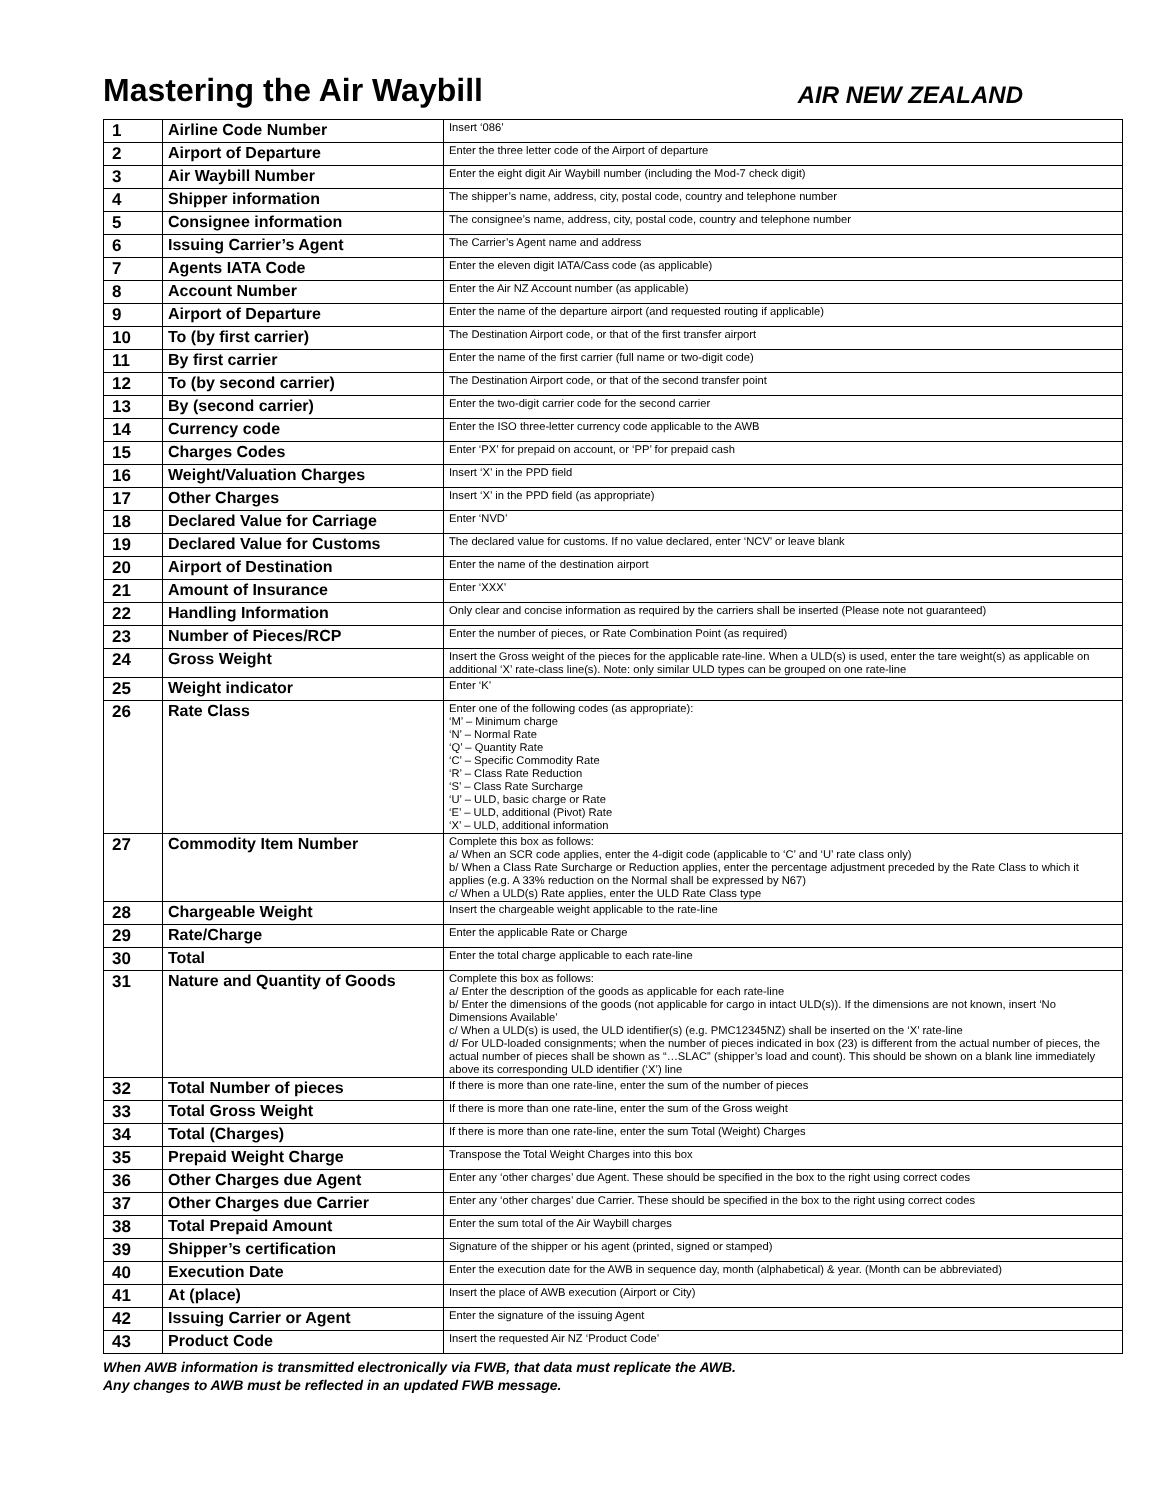Mastering the Air Waybill
AIR NEW ZEALAND
| 1 | Airline Code Number | Insert ‘086’ |
| 2 | Airport of Departure | Enter the three letter code of the Airport of departure |
| 3 | Air Waybill Number | Enter the eight digit Air Waybill number (including the Mod-7 check digit) |
| 4 | Shipper information | The shipper’s name, address, city, postal code, country and telephone number |
| 5 | Consignee information | The consignee’s name, address, city, postal code, country and telephone number |
| 6 | Issuing Carrier’s Agent | The Carrier’s Agent name and address |
| 7 | Agents IATA Code | Enter the eleven digit IATA/Cass code (as applicable) |
| 8 | Account Number | Enter the Air NZ Account number (as applicable) |
| 9 | Airport of Departure | Enter the name of the departure airport (and requested routing if applicable) |
| 10 | To (by first carrier) | The Destination Airport code, or that of the first transfer airport |
| 11 | By first carrier | Enter the name of the first carrier (full name or two-digit code) |
| 12 | To (by second carrier) | The Destination Airport code, or that of the second transfer point |
| 13 | By (second carrier) | Enter the two-digit carrier code for the second carrier |
| 14 | Currency code | Enter the ISO three-letter currency code applicable to the AWB |
| 15 | Charges Codes | Enter ‘PX’ for prepaid on account, or ‘PP’ for prepaid cash |
| 16 | Weight/Valuation Charges | Insert ‘X’ in the PPD field |
| 17 | Other Charges | Insert ‘X’ in the PPD field (as appropriate) |
| 18 | Declared Value for Carriage | Enter ‘NVD’ |
| 19 | Declared Value for Customs | The declared value for customs. If no value declared, enter ‘NCV’ or leave blank |
| 20 | Airport of Destination | Enter the name of the destination airport |
| 21 | Amount of Insurance | Enter ‘XXX’ |
| 22 | Handling Information | Only clear and concise information as required by the carriers shall be inserted (Please note not guaranteed) |
| 23 | Number of Pieces/RCP | Enter the number of pieces, or Rate Combination Point (as required) |
| 24 | Gross Weight | Insert the Gross weight of the pieces for the applicable rate-line. When a ULD(s) is used, enter the tare weight(s) as applicable on additional ‘X’ rate-class line(s). Note: only similar ULD types can be grouped on one rate-line |
| 25 | Weight indicator | Enter ‘K’ |
| 26 | Rate Class | Enter one of the following codes (as appropriate): ‘M’ – Minimum charge ‘N’ – Normal Rate ‘Q’ – Quantity Rate ‘C’ – Specific Commodity Rate ‘R’ – Class Rate Reduction ‘S’ – Class Rate Surcharge ‘U’ – ULD, basic charge or Rate ‘E’ – ULD, additional (Pivot) Rate ‘X’ – ULD, additional information |
| 27 | Commodity Item Number | Complete this box as follows: a/ When an SCR code applies, enter the 4-digit code (applicable to ‘C’ and ‘U’ rate class only) b/ When a Class Rate Surcharge or Reduction applies, enter the percentage adjustment preceded by the Rate Class to which it applies (e.g. A 33% reduction on the Normal shall be expressed by N67) c/ When a ULD(s) Rate applies, enter the ULD Rate Class type |
| 28 | Chargeable Weight | Insert the chargeable weight applicable to the rate-line |
| 29 | Rate/Charge | Enter the applicable Rate or Charge |
| 30 | Total | Enter the total charge applicable to each rate-line |
| 31 | Nature and Quantity of Goods | Complete this box as follows: a/ Enter the description of the goods as applicable for each rate-line b/ Enter the dimensions of the goods (not applicable for cargo in intact ULD(s)). If the dimensions are not known, insert ‘No Dimensions Available’ c/ When a ULD(s) is used, the ULD identifier(s) (e.g. PMC12345NZ) shall be inserted on the ‘X’ rate-line d/ For ULD-loaded consignments; when the number of pieces indicated in box (23) is different from the actual number of pieces, the actual number of pieces shall be shown as “…SLAC” (shipper’s load and count). This should be shown on a blank line immediately above its corresponding ULD identifier (‘X’) line |
| 32 | Total Number of pieces | If there is more than one rate-line, enter the sum of the number of pieces |
| 33 | Total Gross Weight | If there is more than one rate-line, enter the sum of the Gross weight |
| 34 | Total (Charges) | If there is more than one rate-line, enter the sum Total (Weight) Charges |
| 35 | Prepaid Weight Charge | Transpose the Total Weight Charges into this box |
| 36 | Other Charges due Agent | Enter any ‘other charges’ due Agent. These should be specified in the box to the right using correct codes |
| 37 | Other Charges due Carrier | Enter any ‘other charges’ due Carrier. These should be specified in the box to the right using correct codes |
| 38 | Total Prepaid Amount | Enter the sum total of the Air Waybill charges |
| 39 | Shipper’s certification | Signature of the shipper or his agent (printed, signed or stamped) |
| 40 | Execution Date | Enter the execution date for the AWB in sequence day, month (alphabetical) & year. (Month can be abbreviated) |
| 41 | At (place) | Insert the place of AWB execution (Airport or City) |
| 42 | Issuing Carrier or Agent | Enter the signature of the issuing Agent |
| 43 | Product Code | Insert the requested Air NZ ‘Product Code’ |
When AWB information is transmitted electronically via FWB, that data must replicate the AWB.
Any changes to AWB must be reflected in an updated FWB message.